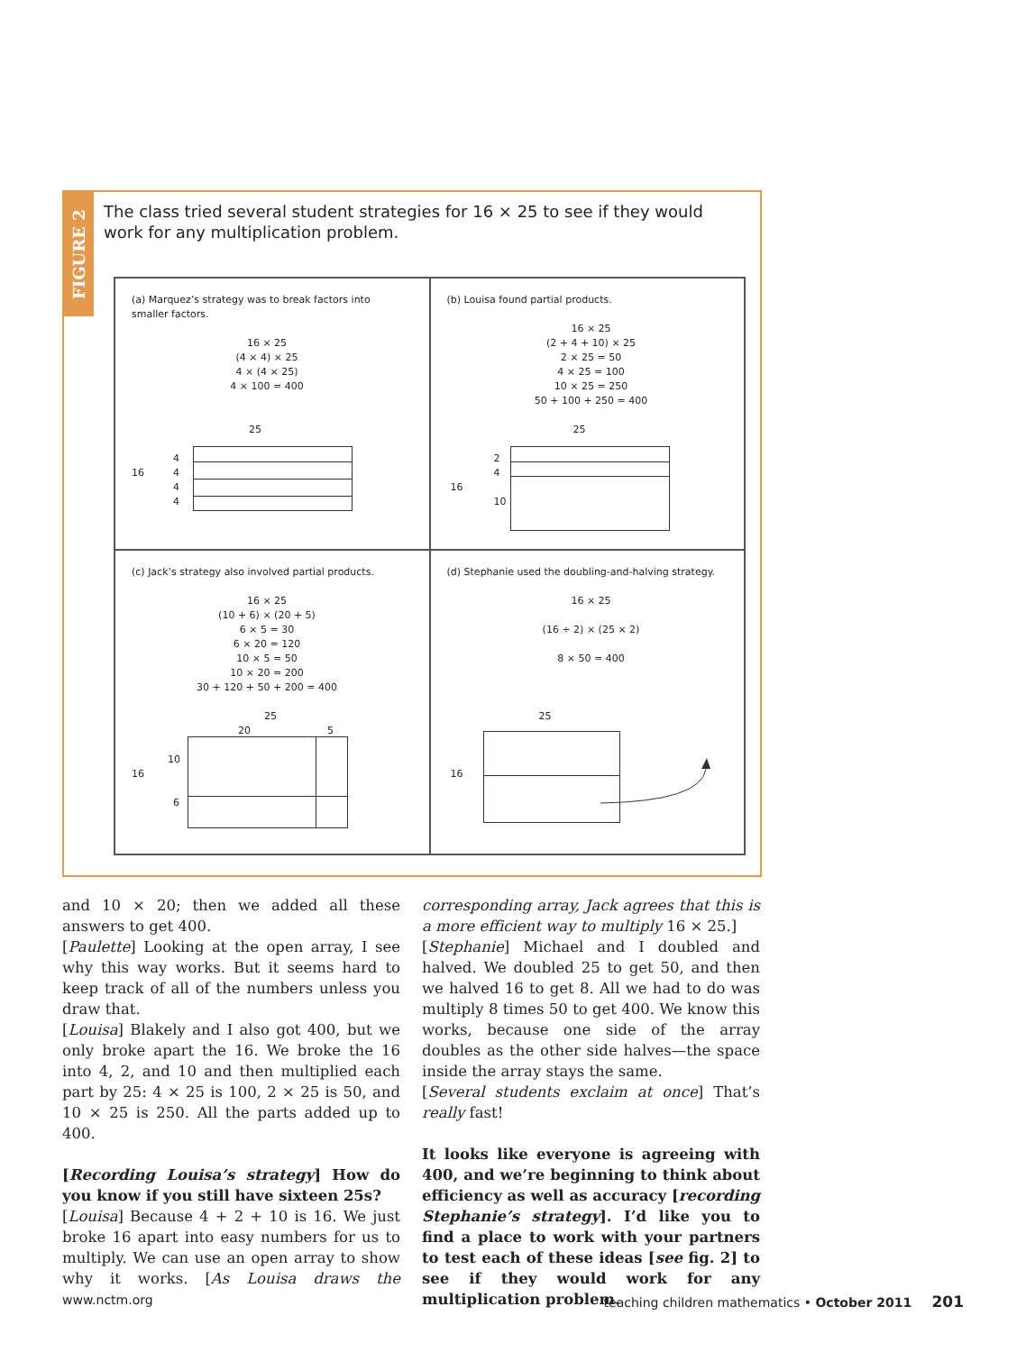FIGURE 2
The class tried several student strategies for 16 × 25 to see if they would work for any multiplication problem.
(a) Marquez’s strategy was to break factors into
smaller factors.
16 × 25
(4 × 4) × 25
4 × (4 × 25)
4 × 100 = 400
25
16
4
4
4
4
(b) Louisa found partial products.
16 × 25
(2 + 4 + 10) × 25
2 × 25 = 50
4 × 25 = 100
10 × 25 = 250
50 + 100 + 250 = 400
25
16
2
4
10
(c) Jack’s strategy also involved partial products.
16 × 25
(10 + 6) × (20 + 5)
6 × 5 = 30
6 × 20 = 120
10 × 5 = 50
10 × 20 = 200
30 + 120 + 50 + 200 = 400
25
20 5
16
10
6
(d) Stephanie used the doubling-and-halving strategy.
16 × 25
(16 ÷ 2) × (25 × 2)
8 × 50 = 400
25
16
and 10 × 20; then we added all these answers to get 400.
[Paulette] Looking at the open array, I see why this way works. But it seems hard to keep track of all of the numbers unless you draw that.
[Louisa] Blakely and I also got 400, but we only broke apart the 16. We broke the 16 into 4, 2, and 10 and then multiplied each part by 25: 4 × 25 is 100, 2 × 25 is 50, and 10 × 25 is 250. All the parts added up to 400.
[Recording Louisa’s strategy] How do you know if you still have sixteen 25s?
[Louisa] Because 4 + 2 + 10 is 16. We just broke 16 apart into easy numbers for us to multiply. We can use an open array to show why it works. [As Louisa draws the corresponding array, Jack agrees that this is a more efficient way to multiply 16 × 25.]
[Stephanie] Michael and I doubled and halved. We doubled 25 to get 50, and then we halved 16 to get 8. All we had to do was multiply 8 times 50 to get 400. We know this works, because one side of the array doubles as the other side halves—the space inside the array stays the same.
[Several students exclaim at once] That’s really fast!
It looks like everyone is agreeing with 400, and we’re beginning to think about efficiency as well as accuracy [recording Stephanie’s strategy]. I’d like you to find a place to work with your partners to test each of these ideas [see fig. 2] to see if they would work for any multiplication problem.
www.nctm.org teaching children mathematics • October 2011 201